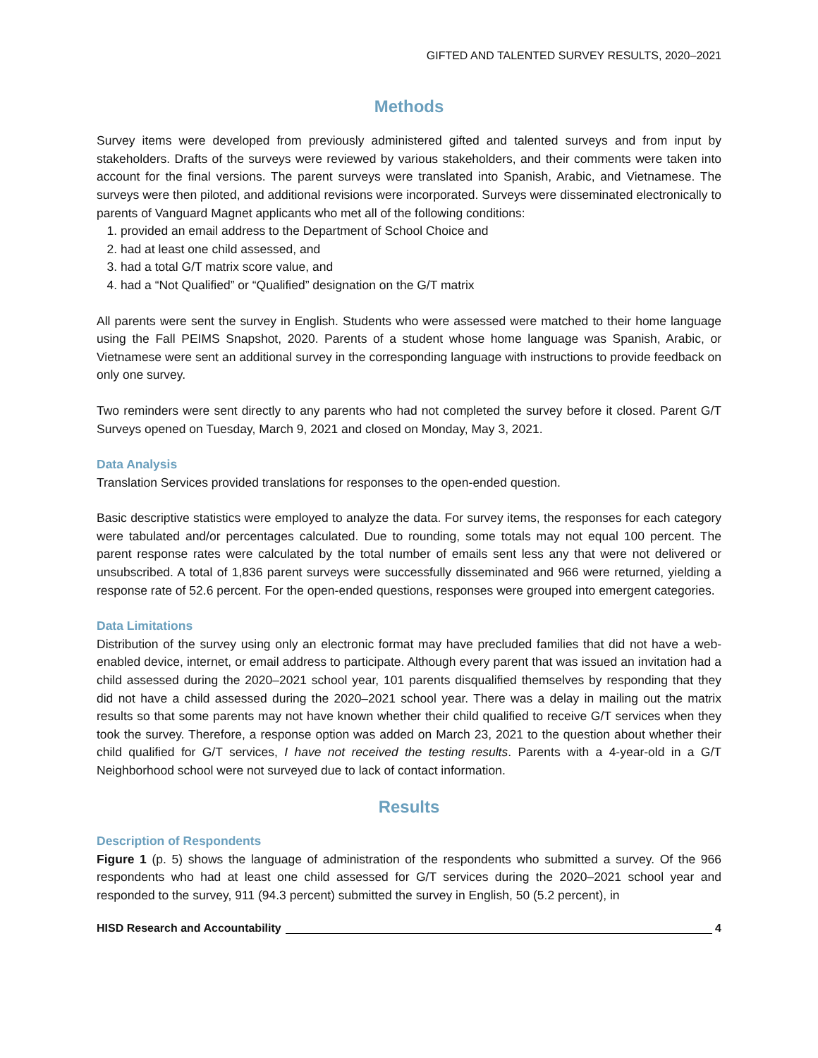GIFTED AND TALENTED SURVEY RESULTS, 2020–2021
Methods
Survey items were developed from previously administered gifted and talented surveys and from input by stakeholders. Drafts of the surveys were reviewed by various stakeholders, and their comments were taken into account for the final versions. The parent surveys were translated into Spanish, Arabic, and Vietnamese. The surveys were then piloted, and additional revisions were incorporated. Surveys were disseminated electronically to parents of Vanguard Magnet applicants who met all of the following conditions:
1. provided an email address to the Department of School Choice and
2. had at least one child assessed, and
3. had a total G/T matrix score value, and
4. had a “Not Qualified” or “Qualified” designation on the G/T matrix
All parents were sent the survey in English. Students who were assessed were matched to their home language using the Fall PEIMS Snapshot, 2020. Parents of a student whose home language was Spanish, Arabic, or Vietnamese were sent an additional survey in the corresponding language with instructions to provide feedback on only one survey.
Two reminders were sent directly to any parents who had not completed the survey before it closed. Parent G/T Surveys opened on Tuesday, March 9, 2021 and closed on Monday, May 3, 2021.
Data Analysis
Translation Services provided translations for responses to the open-ended question.
Basic descriptive statistics were employed to analyze the data. For survey items, the responses for each category were tabulated and/or percentages calculated. Due to rounding, some totals may not equal 100 percent. The parent response rates were calculated by the total number of emails sent less any that were not delivered or unsubscribed. A total of 1,836 parent surveys were successfully disseminated and 966 were returned, yielding a response rate of 52.6 percent. For the open-ended questions, responses were grouped into emergent categories.
Data Limitations
Distribution of the survey using only an electronic format may have precluded families that did not have a web-enabled device, internet, or email address to participate. Although every parent that was issued an invitation had a child assessed during the 2020–2021 school year, 101 parents disqualified themselves by responding that they did not have a child assessed during the 2020–2021 school year. There was a delay in mailing out the matrix results so that some parents may not have known whether their child qualified to receive G/T services when they took the survey. Therefore, a response option was added on March 23, 2021 to the question about whether their child qualified for G/T services, I have not received the testing results. Parents with a 4-year-old in a G/T Neighborhood school were not surveyed due to lack of contact information.
Results
Description of Respondents
Figure 1 (p. 5) shows the language of administration of the respondents who submitted a survey. Of the 966 respondents who had at least one child assessed for G/T services during the 2020–2021 school year and responded to the survey, 911 (94.3 percent) submitted the survey in English, 50 (5.2 percent), in
HISD Research and Accountability 4